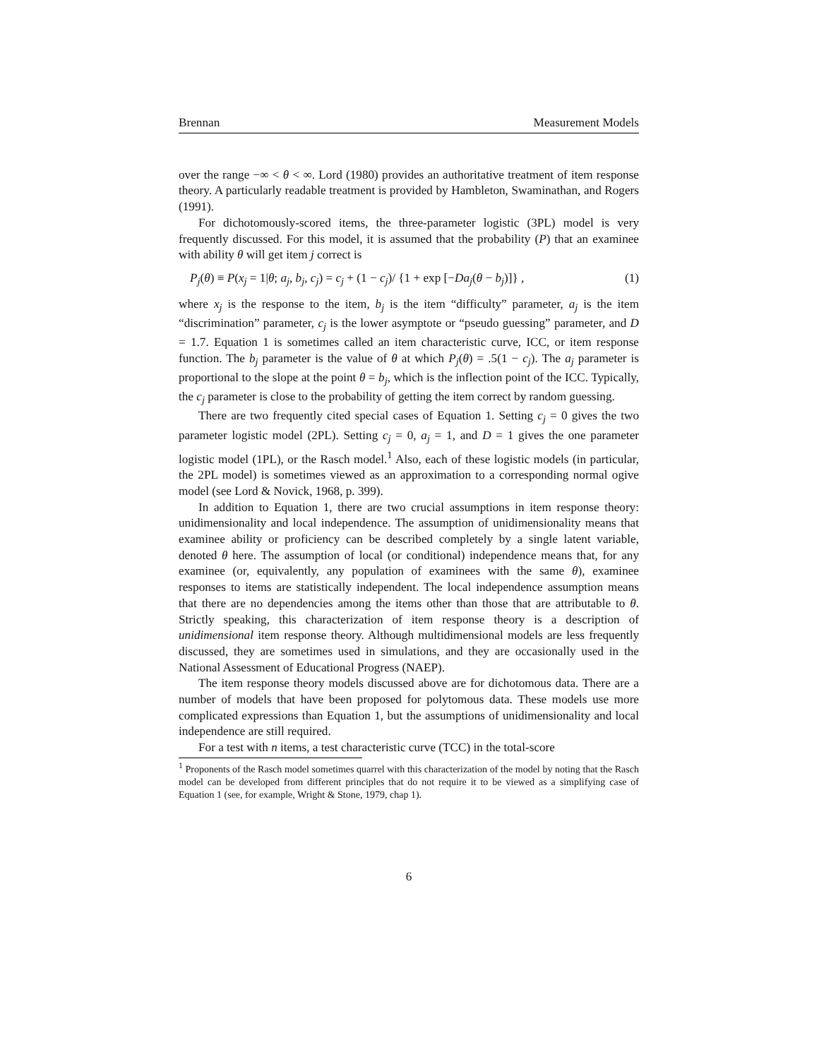Brennan Measurement Models
over the range −∞ < θ < ∞. Lord (1980) provides an authoritative treatment of item response theory. A particularly readable treatment is provided by Hambleton, Swaminathan, and Rogers (1991).
For dichotomously-scored items, the three-parameter logistic (3PL) model is very frequently discussed. For this model, it is assumed that the probability (P) that an examinee with ability θ will get item j correct is
P<sub>j</sub>(θ) ≡ P(x<sub>j</sub> = 1|θ; a<sub>j</sub>, b<sub>j</sub>, c<sub>j</sub>) = c<sub>j</sub> + (1 − c<sub>j</sub>)/ {1 + exp [−Da<sub>j</sub>(θ − b<sub>j</sub>)]} , (1)
where x<sub>j</sub> is the response to the item, b<sub>j</sub> is the item “difficulty” parameter, a<sub>j</sub> is the item “discrimination” parameter, c<sub>j</sub> is the lower asymptote or “pseudo guessing” parameter, and D = 1.7. Equation 1 is sometimes called an item characteristic curve, ICC, or item response function. The b<sub>j</sub> parameter is the value of θ at which P<sub>j</sub>(θ) = .5(1 − c<sub>j</sub>). The a<sub>j</sub> parameter is proportional to the slope at the point θ = b<sub>j</sub>, which is the inflection point of the ICC. Typically, the c<sub>j</sub> parameter is close to the probability of getting the item correct by random guessing.
There are two frequently cited special cases of Equation 1. Setting c<sub>j</sub> = 0 gives the two parameter logistic model (2PL). Setting c<sub>j</sub> = 0, a<sub>j</sub> = 1, and D = 1 gives the one parameter logistic model (1PL), or the Rasch model.<sup>1</sup> Also, each of these logistic models (in particular, the 2PL model) is sometimes viewed as an approximation to a corresponding normal ogive model (see Lord & Novick, 1968, p. 399).
In addition to Equation 1, there are two crucial assumptions in item response theory: unidimensionality and local independence. The assumption of unidimensionality means that examinee ability or proficiency can be described completely by a single latent variable, denoted θ here. The assumption of local (or conditional) independence means that, for any examinee (or, equivalently, any population of examinees with the same θ), examinee responses to items are statistically independent. The local independence assumption means that there are no dependencies among the items other than those that are attributable to θ. Strictly speaking, this characterization of item response theory is a description of unidimensional item response theory. Although multidimensional models are less frequently discussed, they are sometimes used in simulations, and they are occasionally used in the National Assessment of Educational Progress (NAEP).
The item response theory models discussed above are for dichotomous data. There are a number of models that have been proposed for polytomous data. These models use more complicated expressions than Equation 1, but the assumptions of unidimensionality and local independence are still required.
For a test with n items, a test characteristic curve (TCC) in the total-score
<sup>1</sup> Proponents of the Rasch model sometimes quarrel with this characterization of the model by noting that the Rasch model can be developed from different principles that do not require it to be viewed as a simplifying case of Equation 1 (see, for example, Wright & Stone, 1979, chap 1).
6